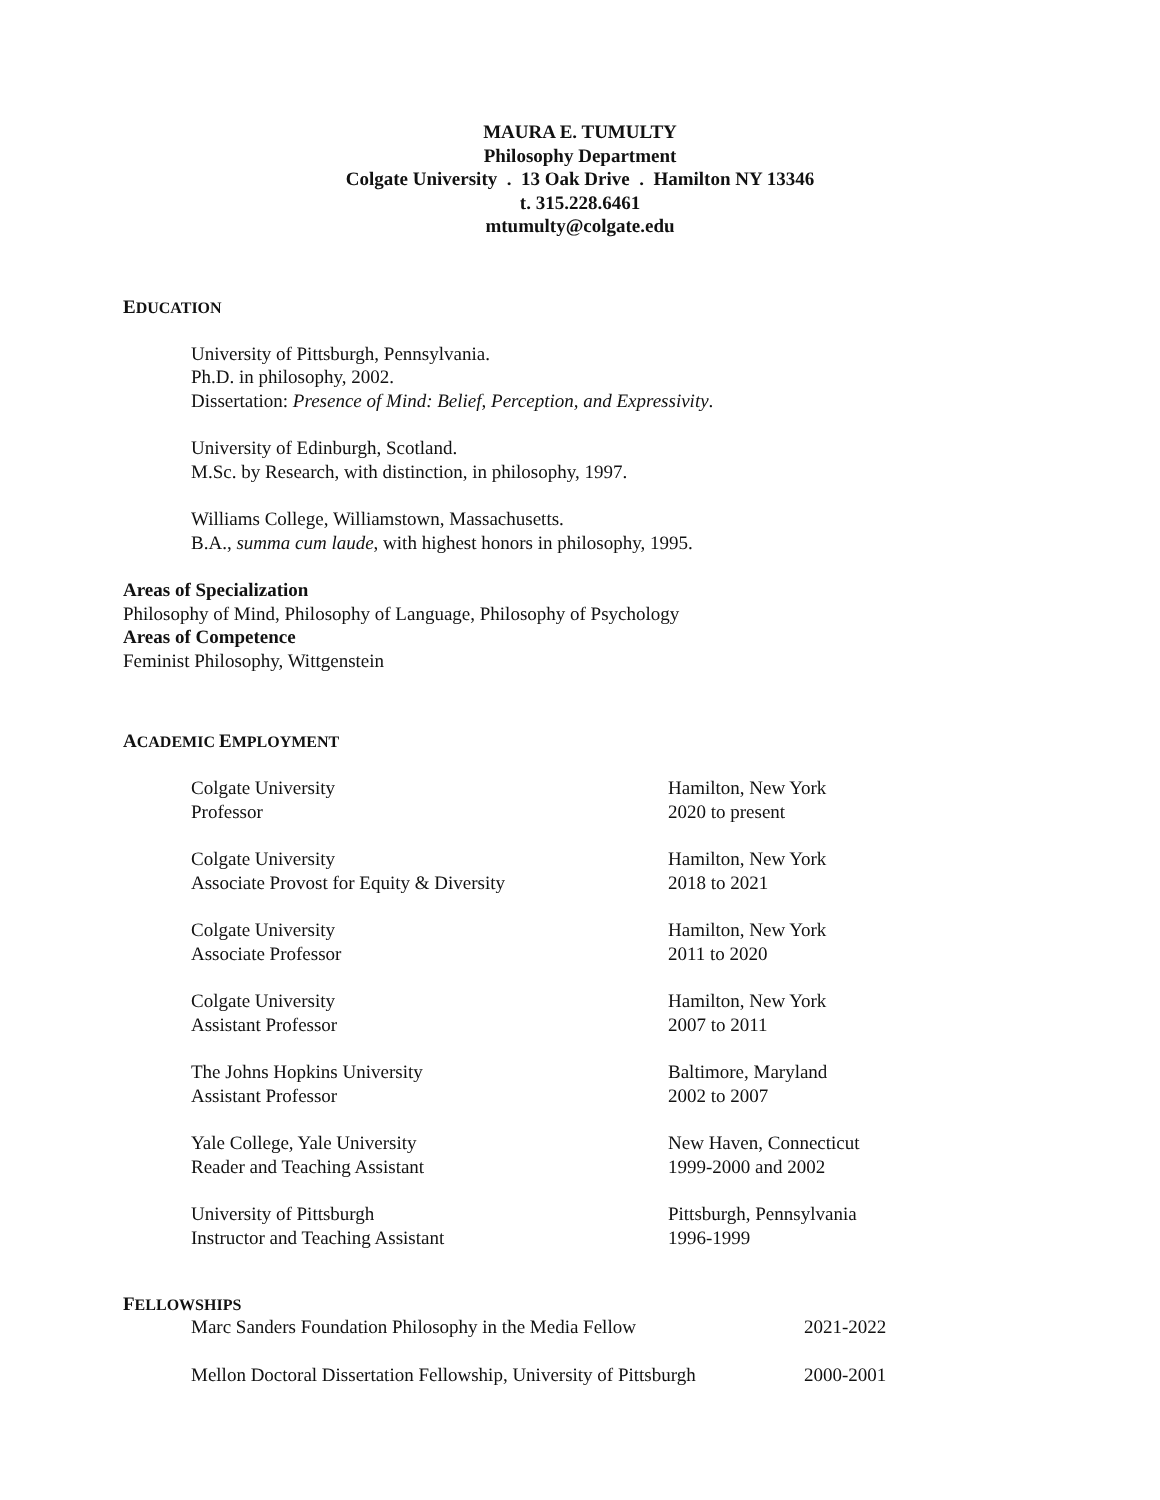MAURA E. TUMULTY
Philosophy Department
Colgate University . 13 Oak Drive . Hamilton NY 13346
t. 315.228.6461
mtumulty@colgate.edu
EDUCATION
University of Pittsburgh, Pennsylvania.
Ph.D. in philosophy, 2002.
Dissertation: Presence of Mind: Belief, Perception, and Expressivity.
University of Edinburgh, Scotland.
M.Sc. by Research, with distinction, in philosophy, 1997.
Williams College, Williamstown, Massachusetts.
B.A., summa cum laude, with highest honors in philosophy, 1995.
Areas of Specialization
Philosophy of Mind, Philosophy of Language, Philosophy of Psychology
Areas of Competence
Feminist Philosophy, Wittgenstein
ACADEMIC EMPLOYMENT
Colgate University Hamilton, New York
Professor 2020 to present
Colgate University Hamilton, New York
Associate Provost for Equity & Diversity 2018 to 2021
Colgate University Hamilton, New York
Associate Professor 2011 to 2020
Colgate University Hamilton, New York
Assistant Professor 2007 to 2011
The Johns Hopkins University Baltimore, Maryland
Assistant Professor 2002 to 2007
Yale College, Yale University New Haven, Connecticut
Reader and Teaching Assistant 1999-2000 and 2002
University of Pittsburgh Pittsburgh, Pennsylvania
Instructor and Teaching Assistant 1996-1999
FELLOWSHIPS
Marc Sanders Foundation Philosophy in the Media Fellow 2021-2022
Mellon Doctoral Dissertation Fellowship, University of Pittsburgh 2000-2001